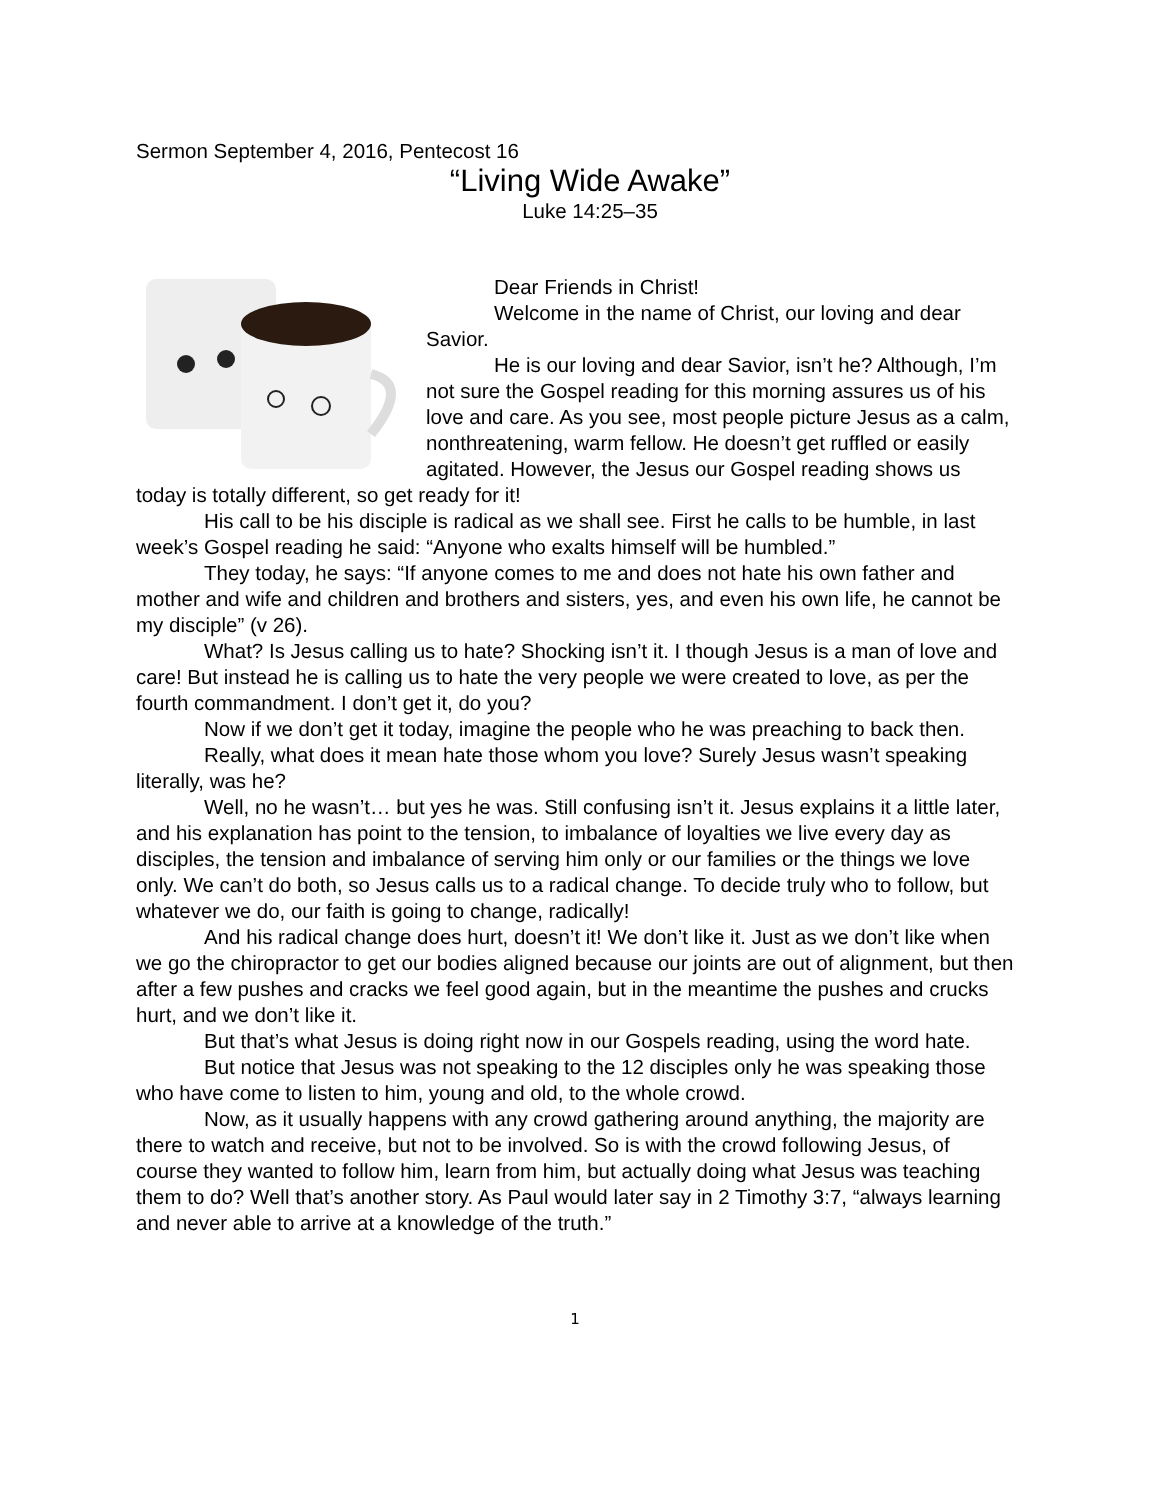Sermon September 4, 2016, Pentecost 16
“Living Wide Awake”
Luke 14:25–35
Dear Friends in Christ!
Welcome in the name of Christ, our loving and dear Savior.
He is our loving and dear Savior, isn’t he? Although, I’m not sure the Gospel reading for this morning assures us of his love and care. As you see, most people picture Jesus as a calm, nonthreatening, warm fellow. He doesn’t get ruffled or easily agitated. However, the Jesus our Gospel reading shows us today is totally different, so get ready for it!
His call to be his disciple is radical as we shall see. First he calls to be humble, in last week’s Gospel reading he said: “Anyone who exalts himself will be humbled.”
They today, he says: “If anyone comes to me and does not hate his own father and mother and wife and children and brothers and sisters, yes, and even his own life, he cannot be my disciple” (v 26).
What? Is Jesus calling us to hate? Shocking isn’t it. I though Jesus is a man of love and care! But instead he is calling us to hate the very people we were created to love, as per the fourth commandment. I don’t get it, do you?
Now if we don’t get it today, imagine the people who he was preaching to back then.
Really, what does it mean hate those whom you love? Surely Jesus wasn’t speaking literally, was he?
Well, no he wasn’t… but yes he was. Still confusing isn’t it. Jesus explains it a little later, and his explanation has point to the tension, to imbalance of loyalties we live every day as disciples, the tension and imbalance of serving him only or our families or the things we love only. We can’t do both, so Jesus calls us to a radical change. To decide truly who to follow, but whatever we do, our faith is going to change, radically!
And his radical change does hurt, doesn’t it! We don’t like it. Just as we don’t like when we go the chiropractor to get our bodies aligned because our joints are out of alignment, but then after a few pushes and cracks we feel good again, but in the meantime the pushes and crucks hurt, and we don’t like it.
But that’s what Jesus is doing right now in our Gospels reading, using the word hate.
But notice that Jesus was not speaking to the 12 disciples only he was speaking those who have come to listen to him, young and old, to the whole crowd.
Now, as it usually happens with any crowd gathering around anything, the majority are there to watch and receive, but not to be involved. So is with the crowd following Jesus, of course they wanted to follow him, learn from him, but actually doing what Jesus was teaching them to do? Well that’s another story. As Paul would later say in 2 Timothy 3:7, “always learning and never able to arrive at a knowledge of the truth.”
1